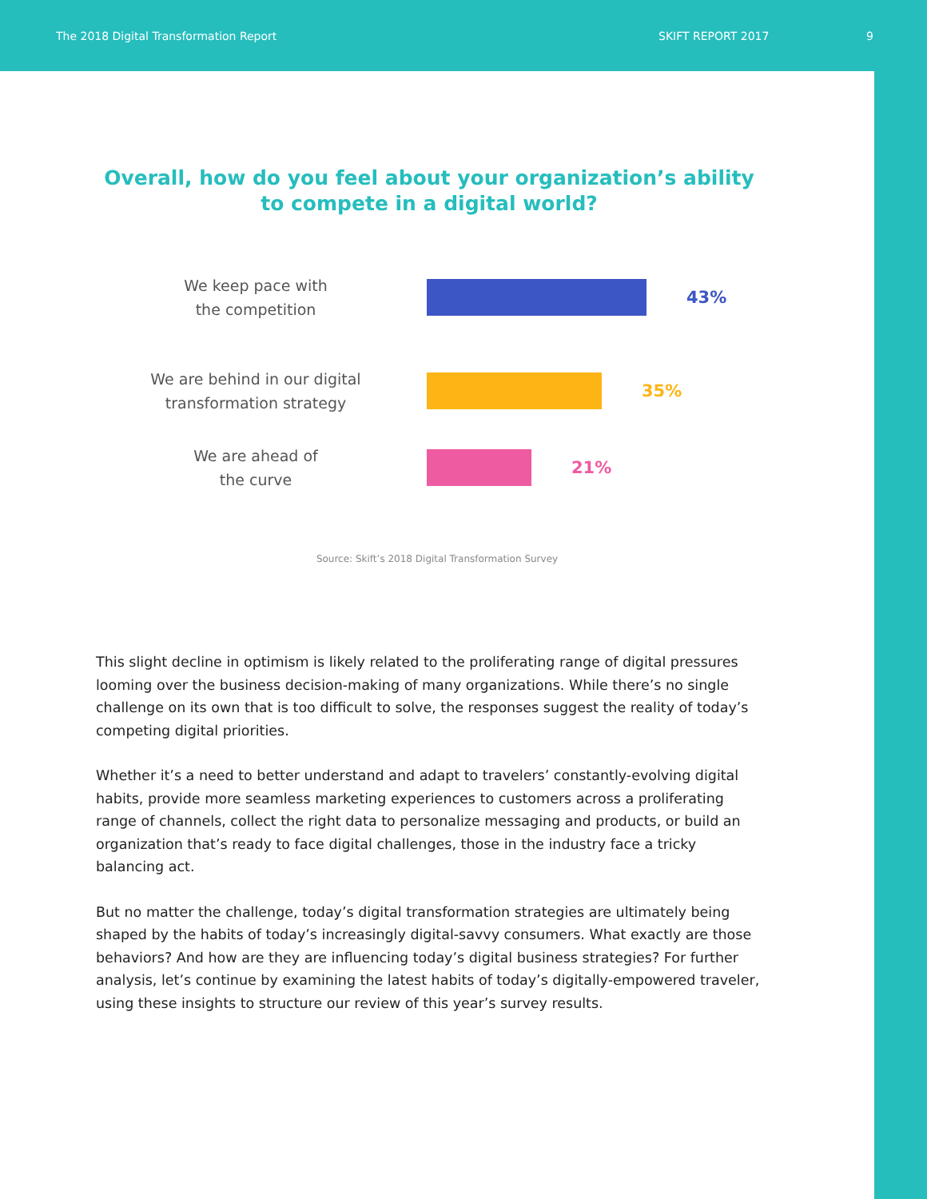The 2018 Digital Transformation Report SKIFT REPORT 2017 9
Overall, how do you feel about your organization’s ability
to compete in a digital world?
We keep pace with
the competition
43%
We are behind in our digital
transformation strategy
35%
We are ahead of
the curve
21%
Source: Skift’s 2018 Digital Transformation Survey
This slight decline in optimism is likely related to the proliferating range of digital pressures looming over the business decision-making of many organizations. While there’s no single challenge on its own that is too difficult to solve, the responses suggest the reality of today’s competing digital priorities.
Whether it’s a need to better understand and adapt to travelers’ constantly-evolving digital habits, provide more seamless marketing experiences to customers across a proliferating range of channels, collect the right data to personalize messaging and products, or build an organization that’s ready to face digital challenges, those in the industry face a tricky balancing act.
But no matter the challenge, today’s digital transformation strategies are ultimately being shaped by the habits of today’s increasingly digital-savvy consumers. What exactly are those behaviors? And how are they are influencing today’s digital business strategies? For further analysis, let’s continue by examining the latest habits of today’s digitally-empowered traveler, using these insights to structure our review of this year’s survey results.